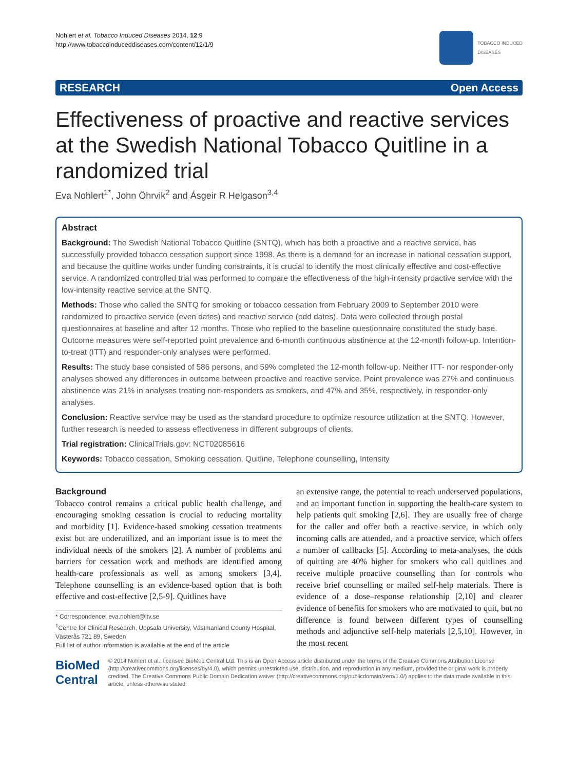Nohlert et al. Tobacco Induced Diseases 2014, 12:9
http://www.tobaccoinduceddiseases.com/content/12/1/9
TOBACCO INDUCED
DISEASES
RESEARCH Open Access
Effectiveness of proactive and reactive services at the Swedish National Tobacco Quitline in a randomized trial
Eva Nohlert<sup>1*</sup>, John Öhrvik<sup>2</sup> and Ásgeir R Helgason<sup>3,4</sup>
Abstract
Background: The Swedish National Tobacco Quitline (SNTQ), which has both a proactive and a reactive service, has successfully provided tobacco cessation support since 1998. As there is a demand for an increase in national cessation support, and because the quitline works under funding constraints, it is crucial to identify the most clinically effective and cost-effective service. A randomized controlled trial was performed to compare the effectiveness of the high-intensity proactive service with the low-intensity reactive service at the SNTQ.
Methods: Those who called the SNTQ for smoking or tobacco cessation from February 2009 to September 2010 were randomized to proactive service (even dates) and reactive service (odd dates). Data were collected through postal questionnaires at baseline and after 12 months. Those who replied to the baseline questionnaire constituted the study base. Outcome measures were self-reported point prevalence and 6-month continuous abstinence at the 12-month follow-up. Intention-to-treat (ITT) and responder-only analyses were performed.
Results: The study base consisted of 586 persons, and 59% completed the 12-month follow-up. Neither ITT- nor responder-only analyses showed any differences in outcome between proactive and reactive service. Point prevalence was 27% and continuous abstinence was 21% in analyses treating non-responders as smokers, and 47% and 35%, respectively, in responder-only analyses.
Conclusion: Reactive service may be used as the standard procedure to optimize resource utilization at the SNTQ. However, further research is needed to assess effectiveness in different subgroups of clients.
Trial registration: ClinicalTrials.gov: NCT02085616
Keywords: Tobacco cessation, Smoking cessation, Quitline, Telephone counselling, Intensity
Background
Tobacco control remains a critical public health challenge, and encouraging smoking cessation is crucial to reducing mortality and morbidity [1]. Evidence-based smoking cessation treatments exist but are underutilized, and an important issue is to meet the individual needs of the smokers [2]. A number of problems and barriers for cessation work and methods are identified among health-care professionals as well as among smokers [3,4]. Telephone counselling is an evidence-based option that is both effective and cost-effective [2,5-9]. Quitlines have
* Correspondence: eva.nohlert@ltv.se
<sup>1</sup> Centre for Clinical Research, Uppsala University, Västmanland County Hospital, Västerås 721 89, Sweden
Full list of author information is available at the end of the article
an extensive range, the potential to reach underserved populations, and an important function in supporting the health-care system to help patients quit smoking [2,6]. They are usually free of charge for the caller and offer both a reactive service, in which only incoming calls are attended, and a proactive service, which offers a number of callbacks [5]. According to meta-analyses, the odds of quitting are 40% higher for smokers who call quitlines and receive multiple proactive counselling than for controls who receive brief counselling or mailed self-help materials. There is evidence of a dose–response relationship [2,10] and clearer evidence of benefits for smokers who are motivated to quit, but no difference is found between different types of counselling methods and adjunctive self-help materials [2,5,10]. However, in the most recent
BioMed Central
© 2014 Nohlert et al.; licensee BioMed Central Ltd. This is an Open Access article distributed under the terms of the Creative Commons Attribution License (http://creativecommons.org/licenses/by/4.0), which permits unrestricted use, distribution, and reproduction in any medium, provided the original work is properly credited. The Creative Commons Public Domain Dedication waiver (http://creativecommons.org/publicdomain/zero/1.0/) applies to the data made available in this article, unless otherwise stated.